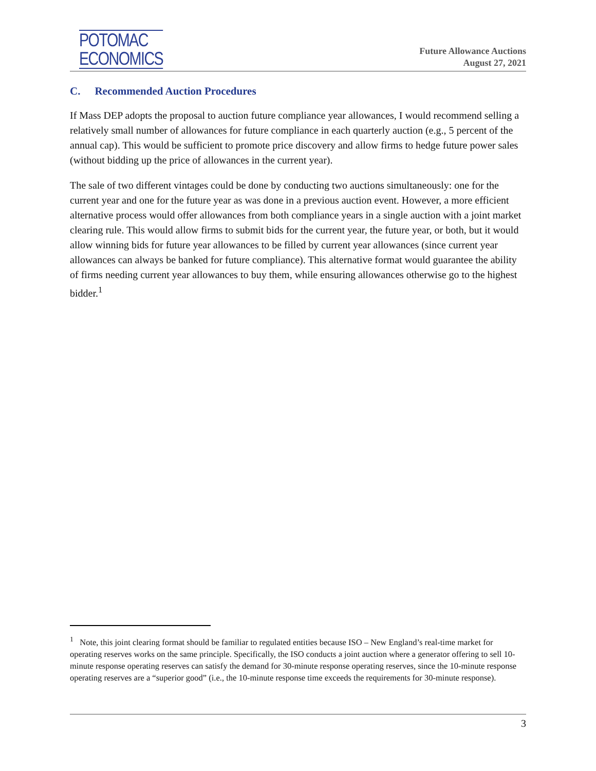POTOMAC
ECONOMICS
Future Allowance Auctions
August 27, 2021
C. Recommended Auction Procedures
If Mass DEP adopts the proposal to auction future compliance year allowances, I would recommend selling a relatively small number of allowances for future compliance in each quarterly auction (e.g., 5 percent of the annual cap). This would be sufficient to promote price discovery and allow firms to hedge future power sales (without bidding up the price of allowances in the current year).
The sale of two different vintages could be done by conducting two auctions simultaneously: one for the current year and one for the future year as was done in a previous auction event. However, a more efficient alternative process would offer allowances from both compliance years in a single auction with a joint market clearing rule. This would allow firms to submit bids for the current year, the future year, or both, but it would allow winning bids for future year allowances to be filled by current year allowances (since current year allowances can always be banked for future compliance). This alternative format would guarantee the ability of firms needing current year allowances to buy them, while ensuring allowances otherwise go to the highest bidder.<sup>1</sup>
<sup>1</sup> Note, this joint clearing format should be familiar to regulated entities because ISO – New England’s real-time market for operating reserves works on the same principle. Specifically, the ISO conducts a joint auction where a generator offering to sell 10-minute response operating reserves can satisfy the demand for 30-minute response operating reserves, since the 10-minute response operating reserves are a “superior good” (i.e., the 10-minute response time exceeds the requirements for 30-minute response).
3